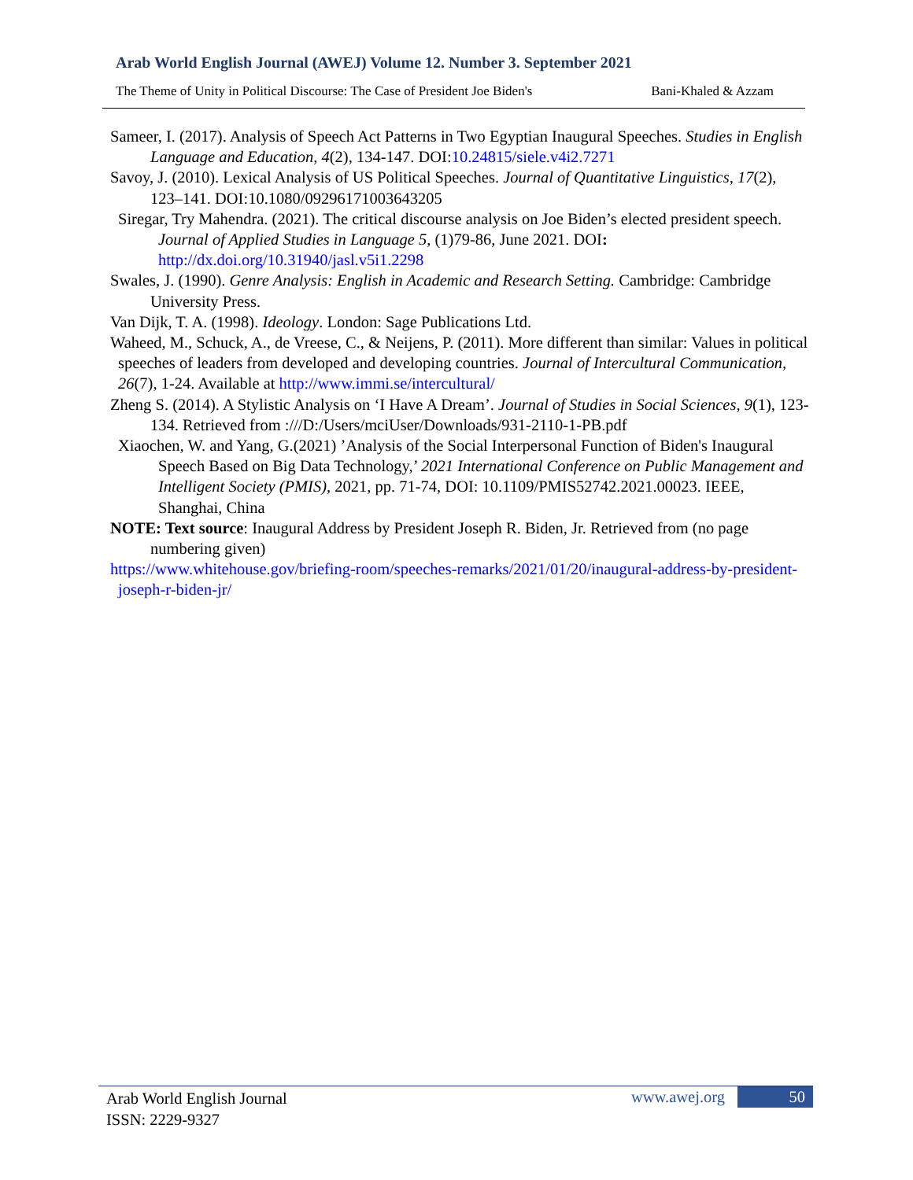Arab World English Journal (AWEJ) Volume 12. Number 3. September 2021
The Theme of Unity in Political Discourse: The Case of President Joe Biden's Bani-Khaled & Azzam
Sameer, I. (2017). Analysis of Speech Act Patterns in Two Egyptian Inaugural Speeches. Studies in English Language and Education, 4(2), 134-147. DOI:10.24815/siele.v4i2.7271
Savoy, J. (2010). Lexical Analysis of US Political Speeches. Journal of Quantitative Linguistics, 17(2), 123–141. DOI:10.1080/09296171003643205
Siregar, Try Mahendra. (2021). The critical discourse analysis on Joe Biden’s elected president speech. Journal of Applied Studies in Language 5, (1)79-86, June 2021. DOI: http://dx.doi.org/10.31940/jasl.v5i1.2298
Swales, J. (1990). Genre Analysis: English in Academic and Research Setting. Cambridge: Cambridge University Press.
Van Dijk, T. A. (1998). Ideology. London: Sage Publications Ltd.
Waheed, M., Schuck, A., de Vreese, C., & Neijens, P. (2011). More different than similar: Values in political speeches of leaders from developed and developing countries. Journal of Intercultural Communication, 26(7), 1-24. Available at http://www.immi.se/intercultural/
Zheng S. (2014). A Stylistic Analysis on ‘I Have A Dream’. Journal of Studies in Social Sciences, 9(1), 123-134. Retrieved from :///D:/Users/mciUser/Downloads/931-2110-1-PB.pdf
Xiaochen, W. and Yang, G.(2021) ’Analysis of the Social Interpersonal Function of Biden's Inaugural Speech Based on Big Data Technology,’ 2021 International Conference on Public Management and Intelligent Society (PMIS), 2021, pp. 71-74, DOI: 10.1109/PMIS52742.2021.00023. IEEE, Shanghai, China
NOTE: Text source: Inaugural Address by President Joseph R. Biden, Jr. Retrieved from (no page numbering given)
https://www.whitehouse.gov/briefing-room/speeches-remarks/2021/01/20/inaugural-address-by-president-joseph-r-biden-jr/
Arab World English Journal
ISSN: 2229-9327
www.awej.org 50